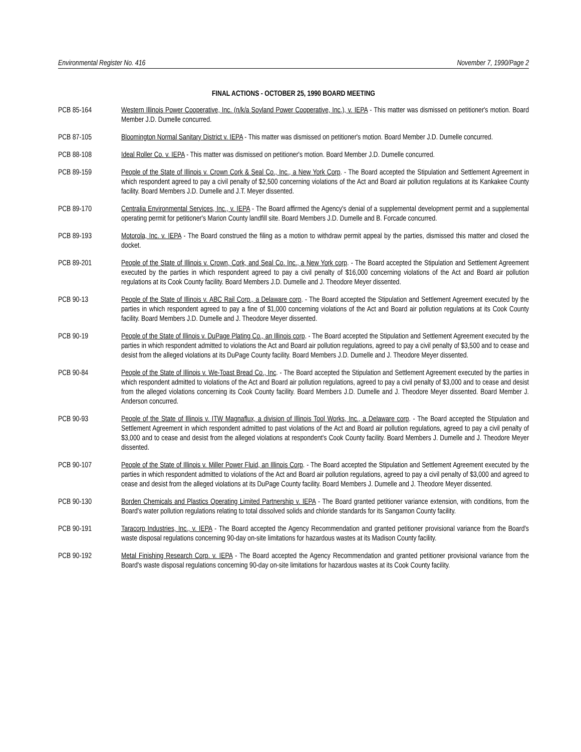Environmental Register No. 416 November 7, 1990/Page 2
FINAL ACTIONS - OCTOBER 25, 1990 BOARD MEETING
PCB 85-164 Western Illinois Power Cooperative, Inc. (n/k/a Soyland Power Cooperative, Inc.), v. IEPA - This matter was dismissed on petitioner's motion. Board Member J.D. Dumelle concurred.
PCB 87-105 Bloomington Normal Sanitary District v. IEPA - This matter was dismissed on petitioner's motion. Board Member J.D. Dumelle concurred.
PCB 88-108 Ideal Roller Co. v. IEPA - This matter was dismissed on petitioner's motion. Board Member J.D. Dumelle concurred.
PCB 89-159 People of the State of Illinois v. Crown Cork & Seal Co., Inc., a New York Corp. - The Board accepted the Stipulation and Settlement Agreement in which respondent agreed to pay a civil penalty of $2,500 concerning violations of the Act and Board air pollution regulations at its Kankakee County facility. Board Members J.D. Dumelle and J.T. Meyer dissented.
PCB 89-170 Centralia Environmental Services, Inc., v. IEPA - The Board affirmed the Agency's denial of a supplemental development permit and a supplemental operating permit for petitioner's Marion County landfill site. Board Members J.D. Dumelle and B. Forcade concurred.
PCB 89-193 Motorola, Inc. v. IEPA - The Board construed the filing as a motion to withdraw permit appeal by the parties, dismissed this matter and closed the docket.
PCB 89-201 People of the State of Illinois v. Crown, Cork, and Seal Co. Inc., a New York corp. - The Board accepted the Stipulation and Settlement Agreement executed by the parties in which respondent agreed to pay a civil penalty of $16,000 concerning violations of the Act and Board air pollution regulations at its Cook County facility. Board Members J.D. Dumelle and J. Theodore Meyer dissented.
PCB 90-13 People of the State of Illinois v. ABC Rail Corp., a Delaware corp. - The Board accepted the Stipulation and Settlement Agreement executed by the parties in which respondent agreed to pay a fine of $1,000 concerning violations of the Act and Board air pollution regulations at its Cook County facility. Board Members J.D. Dumelle and J. Theodore Meyer dissented.
PCB 90-19 People of the State of Illinois v. DuPage Plating Co., an Illinois corp. - The Board accepted the Stipulation and Settlement Agreement executed by the parties in which respondent admitted to violations the Act and Board air pollution regulations, agreed to pay a civil penalty of $3,500 and to cease and desist from the alleged violations at its DuPage County facility. Board Members J.D. Dumelle and J. Theodore Meyer dissented.
PCB 90-84 People of the State of Illinois v. We-Toast Bread Co., Inc. - The Board accepted the Stipulation and Settlement Agreement executed by the parties in which respondent admitted to violations of the Act and Board air pollution regulations, agreed to pay a civil penalty of $3,000 and to cease and desist from the alleged violations concerning its Cook County facility. Board Members J.D. Dumelle and J. Theodore Meyer dissented. Board Member J. Anderson concurred.
PCB 90-93 People of the State of Illinois v. ITW Magnaflux, a division of Illinois Tool Works, Inc., a Delaware corp. - The Board accepted the Stipulation and Settlement Agreement in which respondent admitted to past violations of the Act and Board air pollution regulations, agreed to pay a civil penalty of $3,000 and to cease and desist from the alleged violations at respondent's Cook County facility. Board Members J. Dumelle and J. Theodore Meyer dissented.
PCB 90-107 People of the State of Illinois v. Miller Power Fluid, an Illinois Corp. - The Board accepted the Stipulation and Settlement Agreement executed by the parties in which respondent admitted to violations of the Act and Board air pollution regulations, agreed to pay a civil penalty of $3,000 and agreed to cease and desist from the alleged violations at its DuPage County facility. Board Members J. Dumelle and J. Theodore Meyer dissented.
PCB 90-130 Borden Chemicals and Plastics Operating Limited Partnership v. IEPA - The Board granted petitioner variance extension, with conditions, from the Board's water pollution regulations relating to total dissolved solids and chloride standards for its Sangamon County facility.
PCB 90-191 Taracorp Industries, Inc., v. IEPA - The Board accepted the Agency Recommendation and granted petitioner provisional variance from the Board's waste disposal regulations concerning 90-day on-site limitations for hazardous wastes at its Madison County facility.
PCB 90-192 Metal Finishing Research Corp. v. IEPA - The Board accepted the Agency Recommendation and granted petitioner provisional variance from the Board's waste disposal regulations concerning 90-day on-site limitations for hazardous wastes at its Cook County facility.